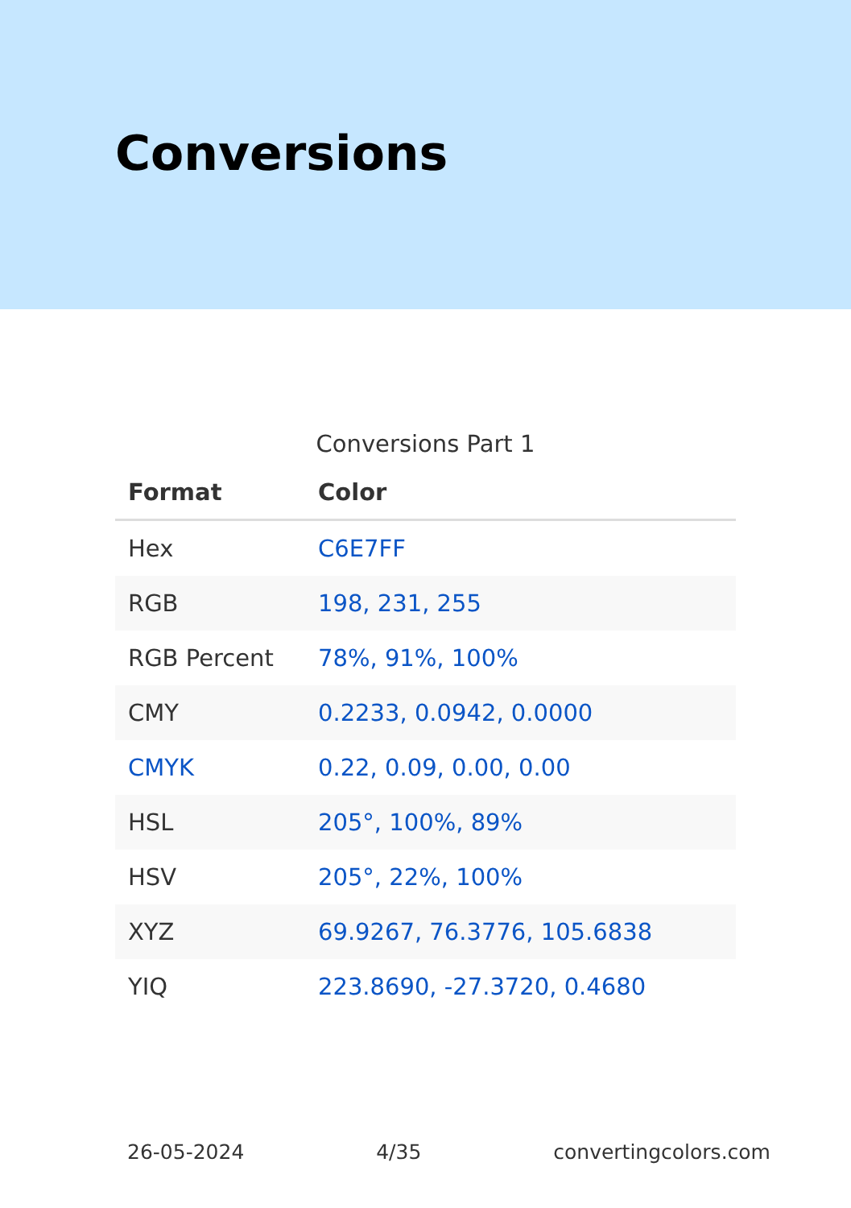Conversions
Conversions Part 1
| Format | Color |
| --- | --- |
| Hex | C6E7FF |
| RGB | 198, 231, 255 |
| RGB Percent | 78%, 91%, 100% |
| CMY | 0.2233, 0.0942, 0.0000 |
| CMYK | 0.22, 0.09, 0.00, 0.00 |
| HSL | 205°, 100%, 89% |
| HSV | 205°, 22%, 100% |
| XYZ | 69.9267, 76.3776, 105.6838 |
| YIQ | 223.8690, -27.3720, 0.4680 |
26-05-2024 4/35 convertingcolors.com